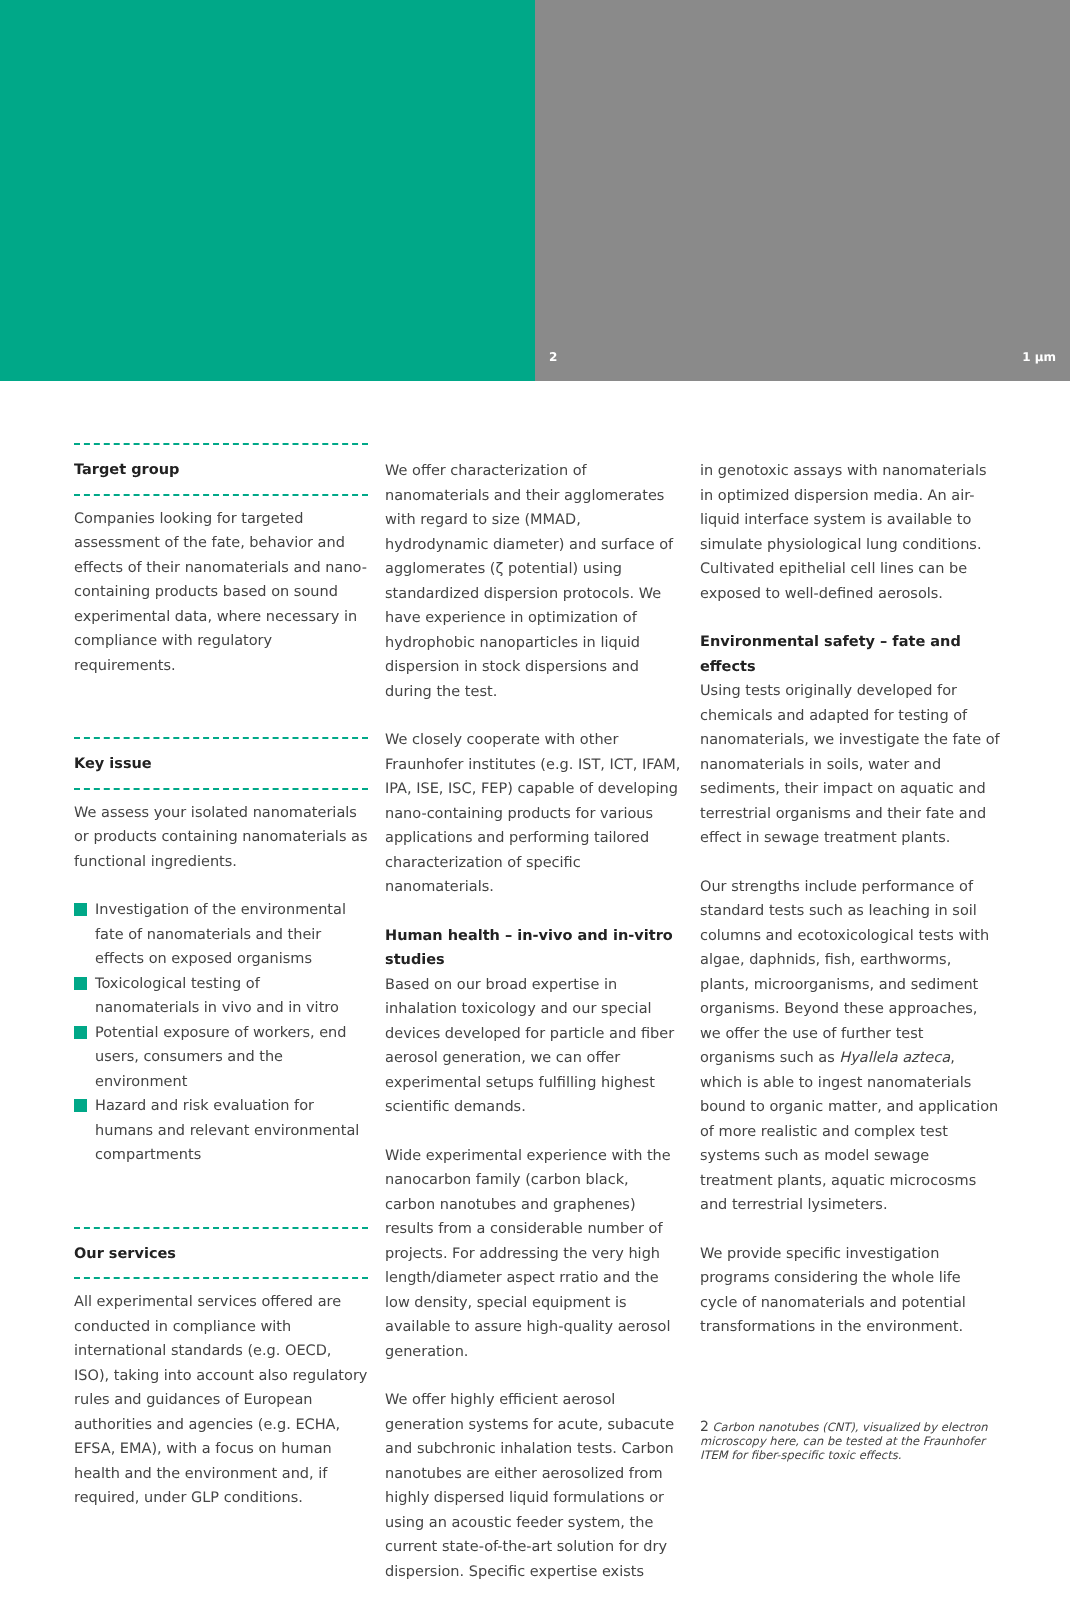2 1 µm
Target group
Companies looking for targeted assessment of the fate, behavior and effects of their nanomaterials and nano-containing products based on sound experimental data, where necessary in compliance with regulatory requirements.
Key issue
We assess your isolated nanomaterials or products containing nanomaterials as functional ingredients.
Investigation of the environmental fate of nanomaterials and their effects on exposed organisms
Toxicological testing of nanomaterials in vivo and in vitro
Potential exposure of workers, end users, consumers and the environment
Hazard and risk evaluation for humans and relevant environmental compartments
Our services
All experimental services offered are conducted in compliance with international standards (e.g. OECD, ISO), taking into account also regulatory rules and guidances of European authorities and agencies (e.g. ECHA, EFSA, EMA), with a focus on human health and the environment and, if required, under GLP conditions.
We offer characterization of nanomaterials and their agglomerates with regard to size (MMAD, hydrodynamic diameter) and surface of agglomerates (ζ potential) using standardized dispersion protocols. We have experience in optimization of hydrophobic nanoparticles in liquid dispersion in stock dispersions and during the test.
We closely cooperate with other Fraunhofer institutes (e.g. IST, ICT, IFAM, IPA, ISE, ISC, FEP) capable of developing nano-containing products for various applications and performing tailored characterization of specific nanomaterials.
Human health – in-vivo and in-vitro studies
Based on our broad expertise in inhalation toxicology and our special devices developed for particle and fiber aerosol generation, we can offer experimental setups fulfilling highest scientific demands.
Wide experimental experience with the nanocarbon family (carbon black, carbon nanotubes and graphenes) results from a considerable number of projects. For addressing the very high length/diameter aspect rratio and the low density, special equipment is available to assure high-quality aerosol generation.
We offer highly efficient aerosol generation systems for acute, subacute and subchronic inhalation tests. Carbon nanotubes are either aerosolized from highly dispersed liquid formulations or using an acoustic feeder system, the current state-of-the-art solution for dry dispersion. Specific expertise exists
in genotoxic assays with nanomaterials in optimized dispersion media. An air-liquid interface system is available to simulate physiological lung conditions. Cultivated epithelial cell lines can be exposed to well-defined aerosols.
Environmental safety – fate and effects
Using tests originally developed for chemicals and adapted for testing of nanomaterials, we investigate the fate of nanomaterials in soils, water and sediments, their impact on aquatic and terrestrial organisms and their fate and effect in sewage treatment plants.
Our strengths include performance of standard tests such as leaching in soil columns and ecotoxicological tests with algae, daphnids, fish, earthworms, plants, microorganisms, and sediment organisms. Beyond these approaches, we offer the use of further test organisms such as Hyallela azteca, which is able to ingest nanomaterials bound to organic matter, and application of more realistic and complex test systems such as model sewage treatment plants, aquatic microcosms and terrestrial lysimeters.
We provide specific investigation programs considering the whole life cycle of nanomaterials and potential transformations in the environment.
2 Carbon nanotubes (CNT), visualized by electron microscopy here, can be tested at the Fraunhofer ITEM for fiber-specific toxic effects.